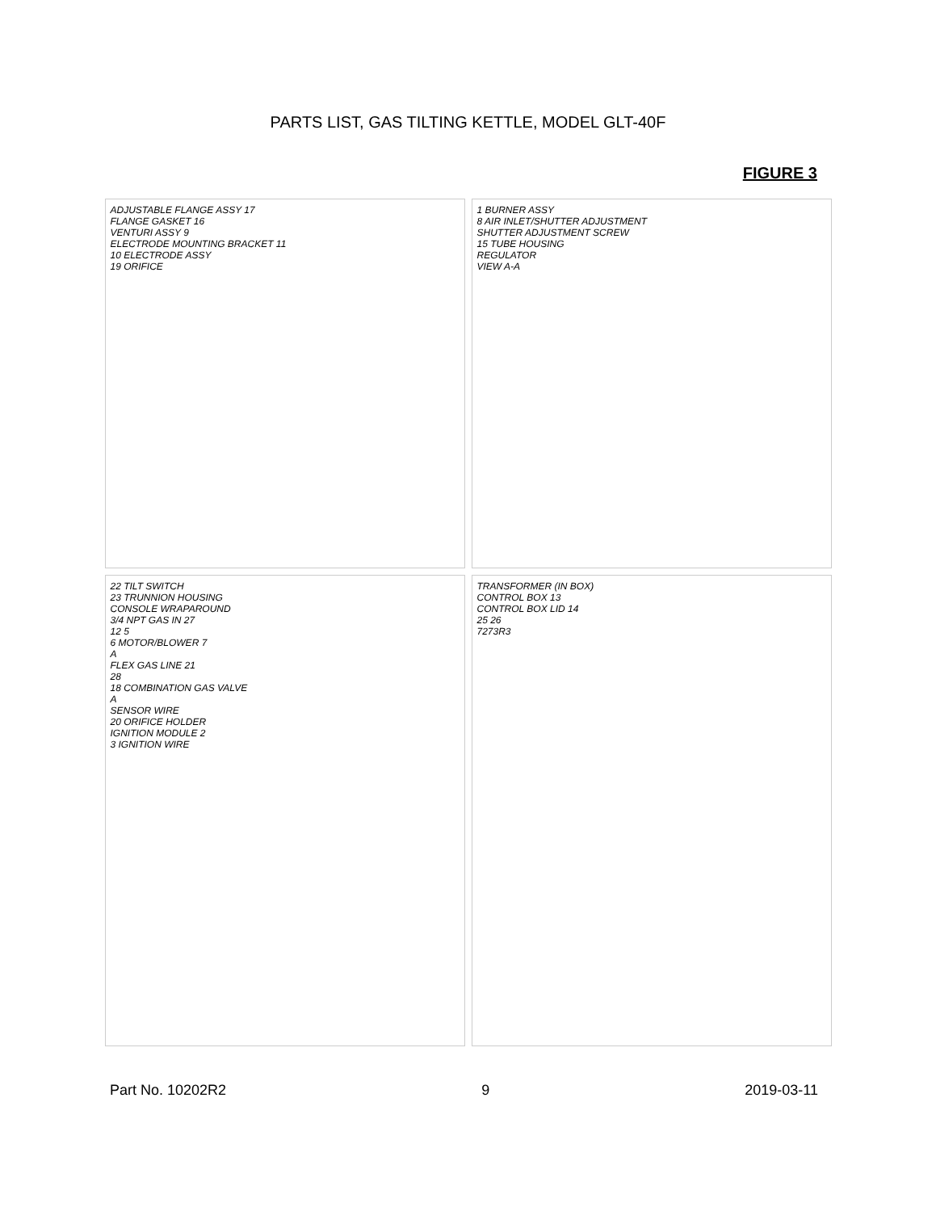PARTS LIST, GAS TILTING KETTLE, MODEL GLT-40F
FIGURE 3
ADJUSTABLE FLANGE ASSY 17
FLANGE GASKET 16
VENTURI ASSY 9
ELECTRODE MOUNTING BRACKET 11
10 ELECTRODE ASSY
19 ORIFICE
1 BURNER ASSY
8 AIR INLET/SHUTTER ADJUSTMENT
SHUTTER ADJUSTMENT SCREW
15 TUBE HOUSING
REGULATOR
VIEW A-A
22 TILT SWITCH
23 TRUNNION HOUSING
CONSOLE WRAPAROUND
3/4 NPT GAS IN 27
12 5
6 MOTOR/BLOWER 7
A
FLEX GAS LINE 21
28
18 COMBINATION GAS VALVE
A
SENSOR WIRE
20 ORIFICE HOLDER
IGNITION MODULE 2
3 IGNITION WIRE
TRANSFORMER (IN BOX)
CONTROL BOX 13
CONTROL BOX LID 14
25 26
7273R3
Part No. 10202R2 9 2019-03-11